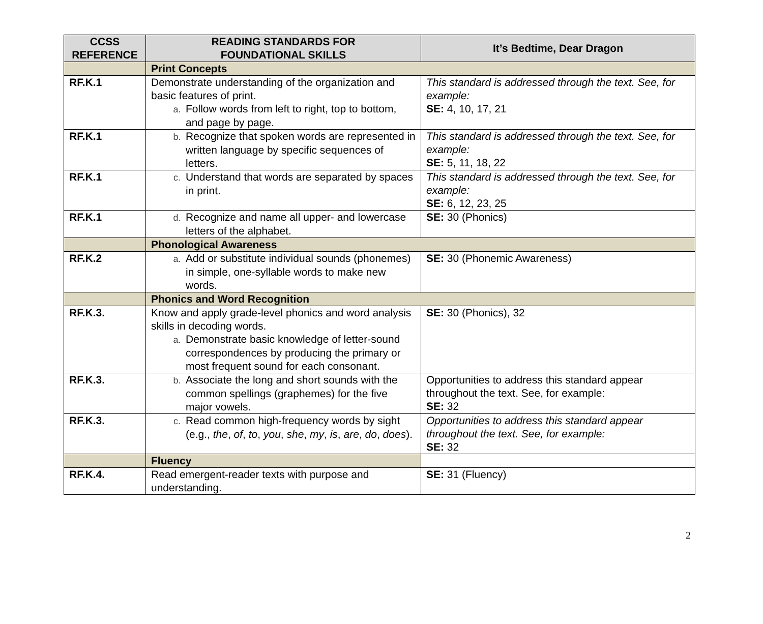| CCSS REFERENCE | READING STANDARDS FOR FOUNDATIONAL SKILLS | It’s Bedtime, Dear Dragon |
| --- | --- | --- |
| | Print Concepts | |
| RF.K.1 | Demonstrate understanding of the organization and basic features of print. a. Follow words from left to right, top to bottom, and page by page. | This standard is addressed through the text. See, for example: SE: 4, 10, 17, 21 |
| RF.K.1 | b. Recognize that spoken words are represented in written language by specific sequences of letters. | This standard is addressed through the text. See, for example: SE: 5, 11, 18, 22 |
| RF.K.1 | c. Understand that words are separated by spaces in print. | This standard is addressed through the text. See, for example: SE: 6, 12, 23, 25 |
| RF.K.1 | d. Recognize and name all upper- and lowercase letters of the alphabet. | SE: 30 (Phonics) |
| | Phonological Awareness | |
| RF.K.2 | a. Add or substitute individual sounds (phonemes) in simple, one-syllable words to make new words. | SE: 30 (Phonemic Awareness) |
| | Phonics and Word Recognition | |
| RF.K.3. | Know and apply grade-level phonics and word analysis skills in decoding words. a. Demonstrate basic knowledge of letter-sound correspondences by producing the primary or most frequent sound for each consonant. | SE: 30 (Phonics), 32 |
| RF.K.3. | b. Associate the long and short sounds with the common spellings (graphemes) for the five major vowels. | Opportunities to address this standard appear throughout the text. See, for example: SE: 32 |
| RF.K.3. | c. Read common high-frequency words by sight (e.g., the , of , to , you , she , my , is , are , do , does ). | Opportunities to address this standard appear throughout the text. See, for example: SE: 32 |
| | Fluency | |
| RF.K.4. | Read emergent-reader texts with purpose and understanding. | SE: 31 (Fluency) |
2